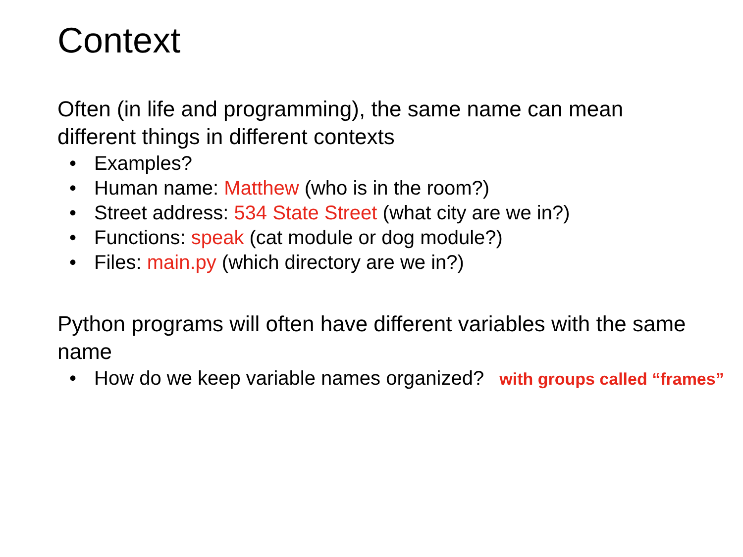Context
Often (in life and programming), the same name can mean different things in different contexts
• Examples?
• Human name: Matthew (who is in the room?)
• Street address: 534 State Street (what city are we in?)
• Functions: speak (cat module or dog module?)
• Files: main.py (which directory are we in?)
Python programs will often have different variables with the same name
• How do we keep variable names organized? with groups called “frames”